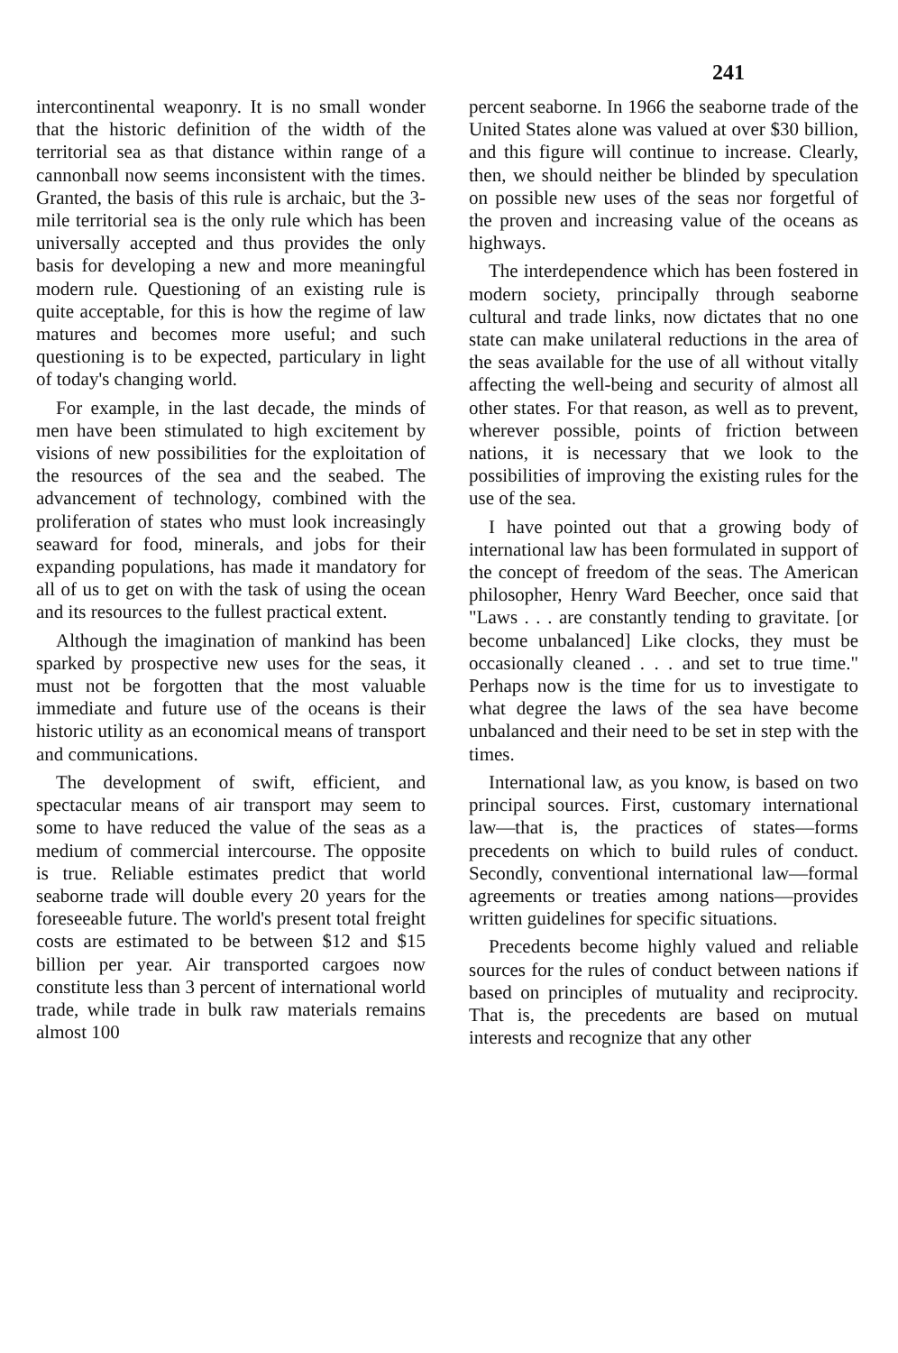241
intercontinental weaponry. It is no small wonder that the historic definition of the width of the territorial sea as that distance within range of a cannonball now seems inconsistent with the times. Granted, the basis of this rule is archaic, but the 3-mile territorial sea is the only rule which has been universally accepted and thus provides the only basis for developing a new and more meaningful modern rule. Questioning of an existing rule is quite acceptable, for this is how the regime of law matures and becomes more useful; and such questioning is to be expected, particulary in light of today's changing world.
For example, in the last decade, the minds of men have been stimulated to high excitement by visions of new possibilities for the exploitation of the resources of the sea and the seabed. The advancement of technology, combined with the proliferation of states who must look increasingly seaward for food, minerals, and jobs for their expanding populations, has made it mandatory for all of us to get on with the task of using the ocean and its resources to the fullest practical extent.
Although the imagination of mankind has been sparked by prospective new uses for the seas, it must not be forgotten that the most valuable immediate and future use of the oceans is their historic utility as an economical means of transport and communications.
The development of swift, efficient, and spectacular means of air transport may seem to some to have reduced the value of the seas as a medium of commercial intercourse. The opposite is true. Reliable estimates predict that world seaborne trade will double every 20 years for the foreseeable future. The world's present total freight costs are estimated to be between $12 and $15 billion per year. Air transported cargoes now constitute less than 3 percent of international world trade, while trade in bulk raw materials remains almost 100
percent seaborne. In 1966 the seaborne trade of the United States alone was valued at over $30 billion, and this figure will continue to increase. Clearly, then, we should neither be blinded by speculation on possible new uses of the seas nor forgetful of the proven and increasing value of the oceans as highways.
The interdependence which has been fostered in modern society, principally through seaborne cultural and trade links, now dictates that no one state can make unilateral reductions in the area of the seas available for the use of all without vitally affecting the well-being and security of almost all other states. For that reason, as well as to prevent, wherever possible, points of friction between nations, it is necessary that we look to the possibilities of improving the existing rules for the use of the sea.
I have pointed out that a growing body of international law has been formulated in support of the concept of freedom of the seas. The American philosopher, Henry Ward Beecher, once said that "Laws . . . are constantly tending to gravitate. [or become unbalanced] Like clocks, they must be occasionally cleaned . . . and set to true time." Perhaps now is the time for us to investigate to what degree the laws of the sea have become unbalanced and their need to be set in step with the times.
International law, as you know, is based on two principal sources. First, customary international law—that is, the practices of states—forms precedents on which to build rules of conduct. Secondly, conventional international law—formal agreements or treaties among nations—provides written guidelines for specific situations.
Precedents become highly valued and reliable sources for the rules of conduct between nations if based on principles of mutuality and reciprocity. That is, the precedents are based on mutual interests and recognize that any other